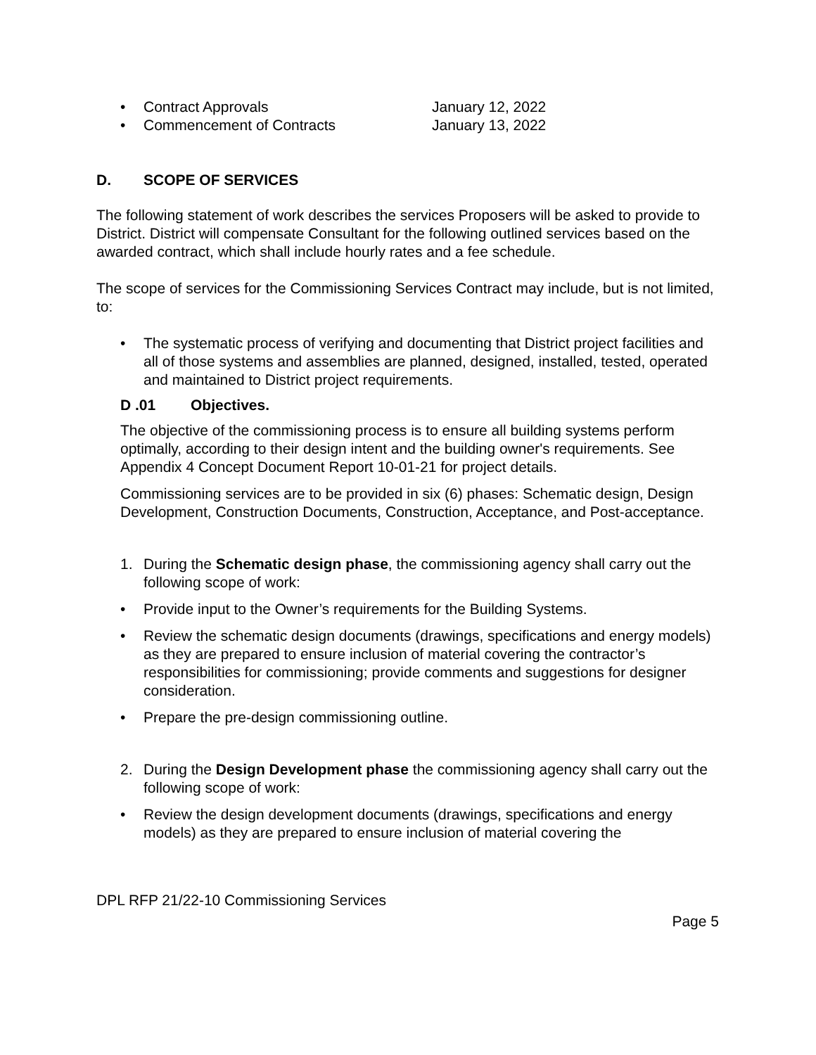• Contract Approvals January 12, 2022
• Commencement of Contracts January 13, 2022
D. SCOPE OF SERVICES
The following statement of work describes the services Proposers will be asked to provide to District. District will compensate Consultant for the following outlined services based on the awarded contract, which shall include hourly rates and a fee schedule.
The scope of services for the Commissioning Services Contract may include, but is not limited, to:
• The systematic process of verifying and documenting that District project facilities and all of those systems and assemblies are planned, designed, installed, tested, operated and maintained to District project requirements.
D .01 Objectives.
The objective of the commissioning process is to ensure all building systems perform optimally, according to their design intent and the building owner's requirements. See Appendix 4 Concept Document Report 10-01-21 for project details.
Commissioning services are to be provided in six (6) phases: Schematic design, Design Development, Construction Documents, Construction, Acceptance, and Post-acceptance.
1. During the Schematic design phase, the commissioning agency shall carry out the following scope of work:
• Provide input to the Owner’s requirements for the Building Systems.
• Review the schematic design documents (drawings, specifications and energy models) as they are prepared to ensure inclusion of material covering the contractor’s responsibilities for commissioning; provide comments and suggestions for designer consideration.
• Prepare the pre-design commissioning outline.
2. During the Design Development phase the commissioning agency shall carry out the following scope of work:
• Review the design development documents (drawings, specifications and energy models) as they are prepared to ensure inclusion of material covering the
DPL RFP 21/22-10 Commissioning Services
Page 5